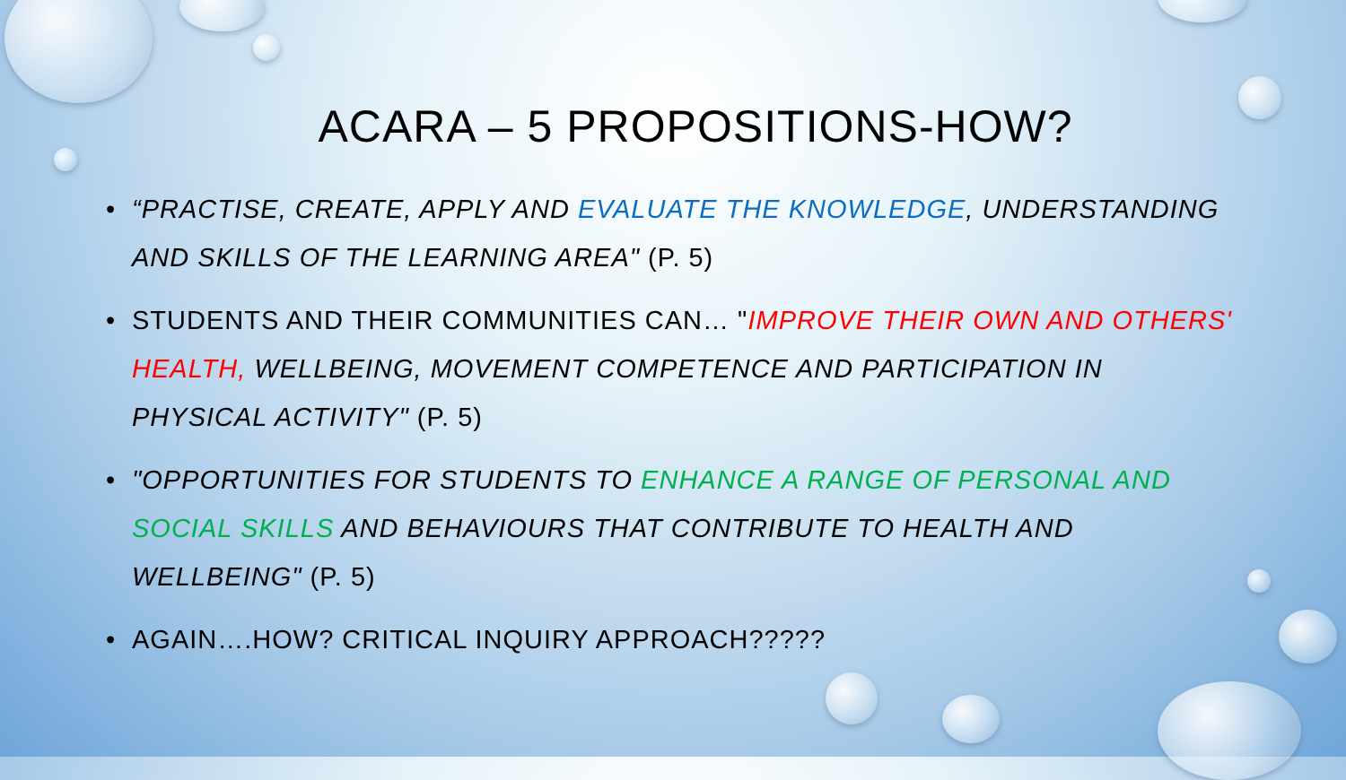ACARA – 5 PROPOSITIONS-HOW?
• “PRACTISE, CREATE, APPLY AND EVALUATE THE KNOWLEDGE, UNDERSTANDING AND SKILLS OF THE LEARNING AREA" (P. 5)
• STUDENTS AND THEIR COMMUNITIES CAN… "IMPROVE THEIR OWN AND OTHERS' HEALTH, WELLBEING, MOVEMENT COMPETENCE AND PARTICIPATION IN PHYSICAL ACTIVITY" (P. 5)
• "OPPORTUNITIES FOR STUDENTS TO ENHANCE A RANGE OF PERSONAL AND SOCIAL SKILLS AND BEHAVIOURS THAT CONTRIBUTE TO HEALTH AND WELLBEING" (P. 5)
• AGAIN….HOW? CRITICAL INQUIRY APPROACH?????